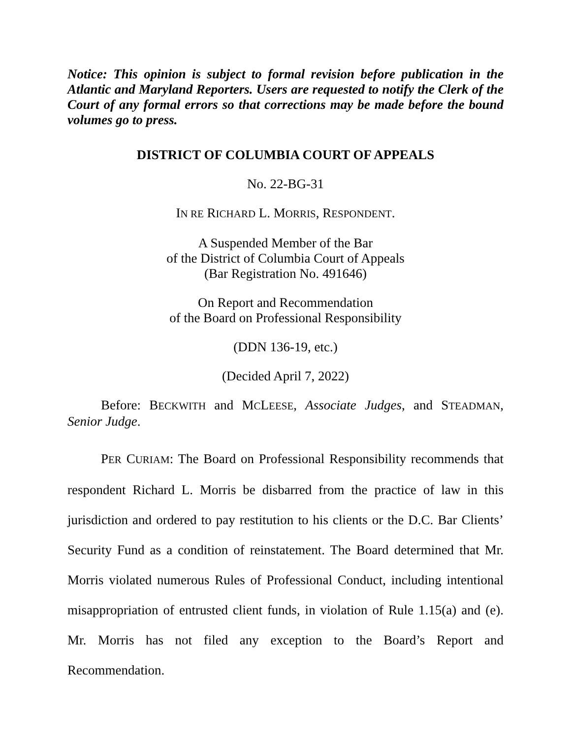Notice: This opinion is subject to formal revision before publication in the Atlantic and Maryland Reporters. Users are requested to notify the Clerk of the Court of any formal errors so that corrections may be made before the bound volumes go to press.
DISTRICT OF COLUMBIA COURT OF APPEALS
No. 22-BG-31
IN RE RICHARD L. MORRIS, RESPONDENT.
A Suspended Member of the Bar
of the District of Columbia Court of Appeals
(Bar Registration No. 491646)
On Report and Recommendation
of the Board on Professional Responsibility
(DDN 136-19, etc.)
(Decided April 7, 2022)
Before: BECKWITH and MCLEESE, Associate Judges, and STEADMAN, Senior Judge.
PER CURIAM: The Board on Professional Responsibility recommends that respondent Richard L. Morris be disbarred from the practice of law in this jurisdiction and ordered to pay restitution to his clients or the D.C. Bar Clients’ Security Fund as a condition of reinstatement. The Board determined that Mr. Morris violated numerous Rules of Professional Conduct, including intentional misappropriation of entrusted client funds, in violation of Rule 1.15(a) and (e). Mr. Morris has not filed any exception to the Board’s Report and Recommendation.